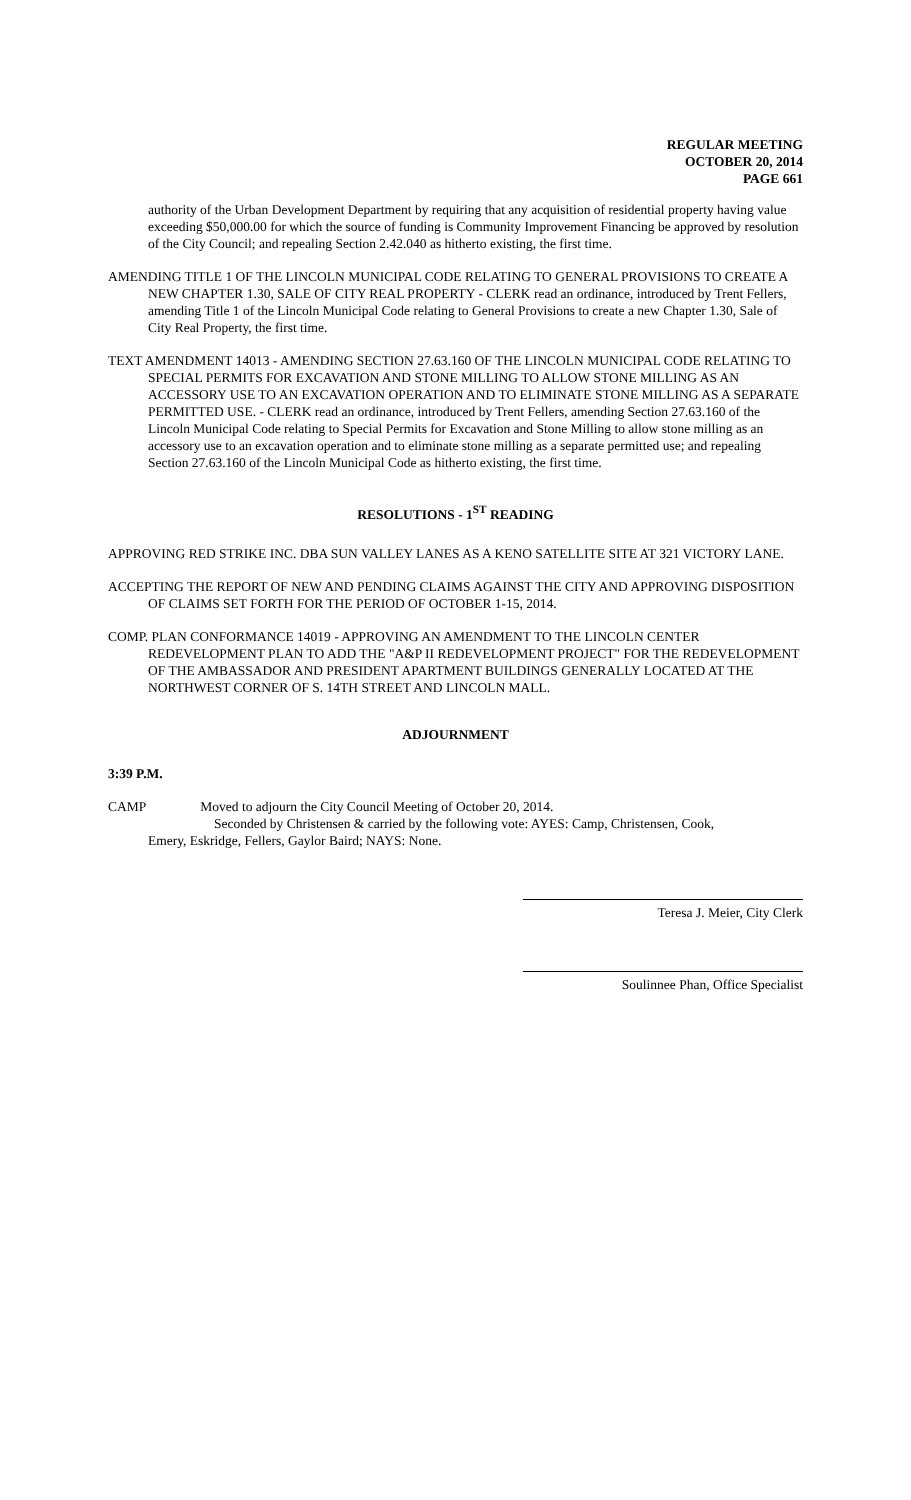REGULAR MEETING
OCTOBER 20, 2014
PAGE 661
authority of the Urban Development Department by requiring that any acquisition of residential property having value exceeding $50,000.00 for which the source of funding is Community Improvement Financing be approved by resolution of the City Council; and repealing Section 2.42.040 as hitherto existing, the first time.
AMENDING TITLE 1 OF THE LINCOLN MUNICIPAL CODE RELATING TO GENERAL PROVISIONS TO CREATE A NEW CHAPTER 1.30, SALE OF CITY REAL PROPERTY - CLERK read an ordinance, introduced by Trent Fellers, amending Title 1 of the Lincoln Municipal Code relating to General Provisions to create a new Chapter 1.30, Sale of City Real Property, the first time.
TEXT AMENDMENT 14013 - AMENDING SECTION 27.63.160 OF THE LINCOLN MUNICIPAL CODE RELATING TO SPECIAL PERMITS FOR EXCAVATION AND STONE MILLING TO ALLOW STONE MILLING AS AN ACCESSORY USE TO AN EXCAVATION OPERATION AND TO ELIMINATE STONE MILLING AS A SEPARATE PERMITTED USE. - CLERK read an ordinance, introduced by Trent Fellers, amending Section 27.63.160 of the Lincoln Municipal Code relating to Special Permits for Excavation and Stone Milling to allow stone milling as an accessory use to an excavation operation and to eliminate stone milling as a separate permitted use; and repealing Section 27.63.160 of the Lincoln Municipal Code as hitherto existing, the first time.
RESOLUTIONS - 1<sup>ST</sup> READING
APPROVING RED STRIKE INC. DBA SUN VALLEY LANES AS A KENO SATELLITE SITE AT 321 VICTORY LANE.
ACCEPTING THE REPORT OF NEW AND PENDING CLAIMS AGAINST THE CITY AND APPROVING DISPOSITION OF CLAIMS SET FORTH FOR THE PERIOD OF OCTOBER 1-15, 2014.
COMP. PLAN CONFORMANCE 14019 - APPROVING AN AMENDMENT TO THE LINCOLN CENTER REDEVELOPMENT PLAN TO ADD THE "A&P II REDEVELOPMENT PROJECT" FOR THE REDEVELOPMENT OF THE AMBASSADOR AND PRESIDENT APARTMENT BUILDINGS GENERALLY LOCATED AT THE NORTHWEST CORNER OF S. 14TH STREET AND LINCOLN MALL.
ADJOURNMENT
3:39 P.M.
CAMP Moved to adjourn the City Council Meeting of October 20, 2014.
Seconded by Christensen & carried by the following vote: AYES: Camp, Christensen, Cook,
Emery, Eskridge, Fellers, Gaylor Baird; NAYS: None.
Teresa J. Meier, City Clerk
Soulinnee Phan, Office Specialist